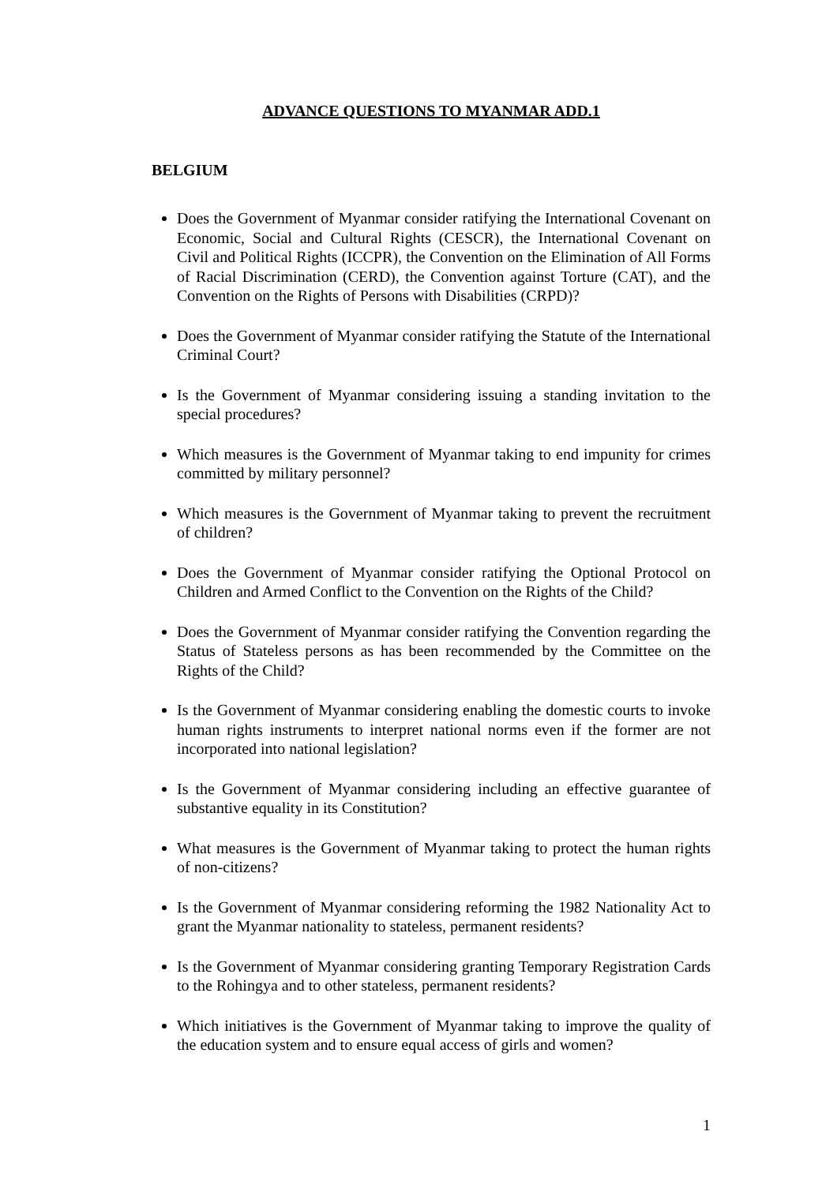ADVANCE QUESTIONS TO MYANMAR ADD.1
BELGIUM
Does the Government of Myanmar consider ratifying the International Covenant on Economic, Social and Cultural Rights (CESCR), the International Covenant on Civil and Political Rights (ICCPR), the Convention on the Elimination of All Forms of Racial Discrimination (CERD), the Convention against Torture (CAT), and the Convention on the Rights of Persons with Disabilities (CRPD)?
Does the Government of Myanmar consider ratifying the Statute of the International Criminal Court?
Is the Government of Myanmar considering issuing a standing invitation to the special procedures?
Which measures is the Government of Myanmar taking to end impunity for crimes committed by military personnel?
Which measures is the Government of Myanmar taking to prevent the recruitment of children?
Does the Government of Myanmar consider ratifying the Optional Protocol on Children and Armed Conflict to the Convention on the Rights of the Child?
Does the Government of Myanmar consider ratifying the Convention regarding the Status of Stateless persons as has been recommended by the Committee on the Rights of the Child?
Is the Government of Myanmar considering enabling the domestic courts to invoke human rights instruments to interpret national norms even if the former are not incorporated into national legislation?
Is the Government of Myanmar considering including an effective guarantee of substantive equality in its Constitution?
What measures is the Government of Myanmar taking to protect the human rights of non-citizens?
Is the Government of Myanmar considering reforming the 1982 Nationality Act to grant the Myanmar nationality to stateless, permanent residents?
Is the Government of Myanmar considering granting Temporary Registration Cards to the Rohingya and to other stateless, permanent residents?
Which initiatives is the Government of Myanmar taking to improve the quality of the education system and to ensure equal access of girls and women?
1